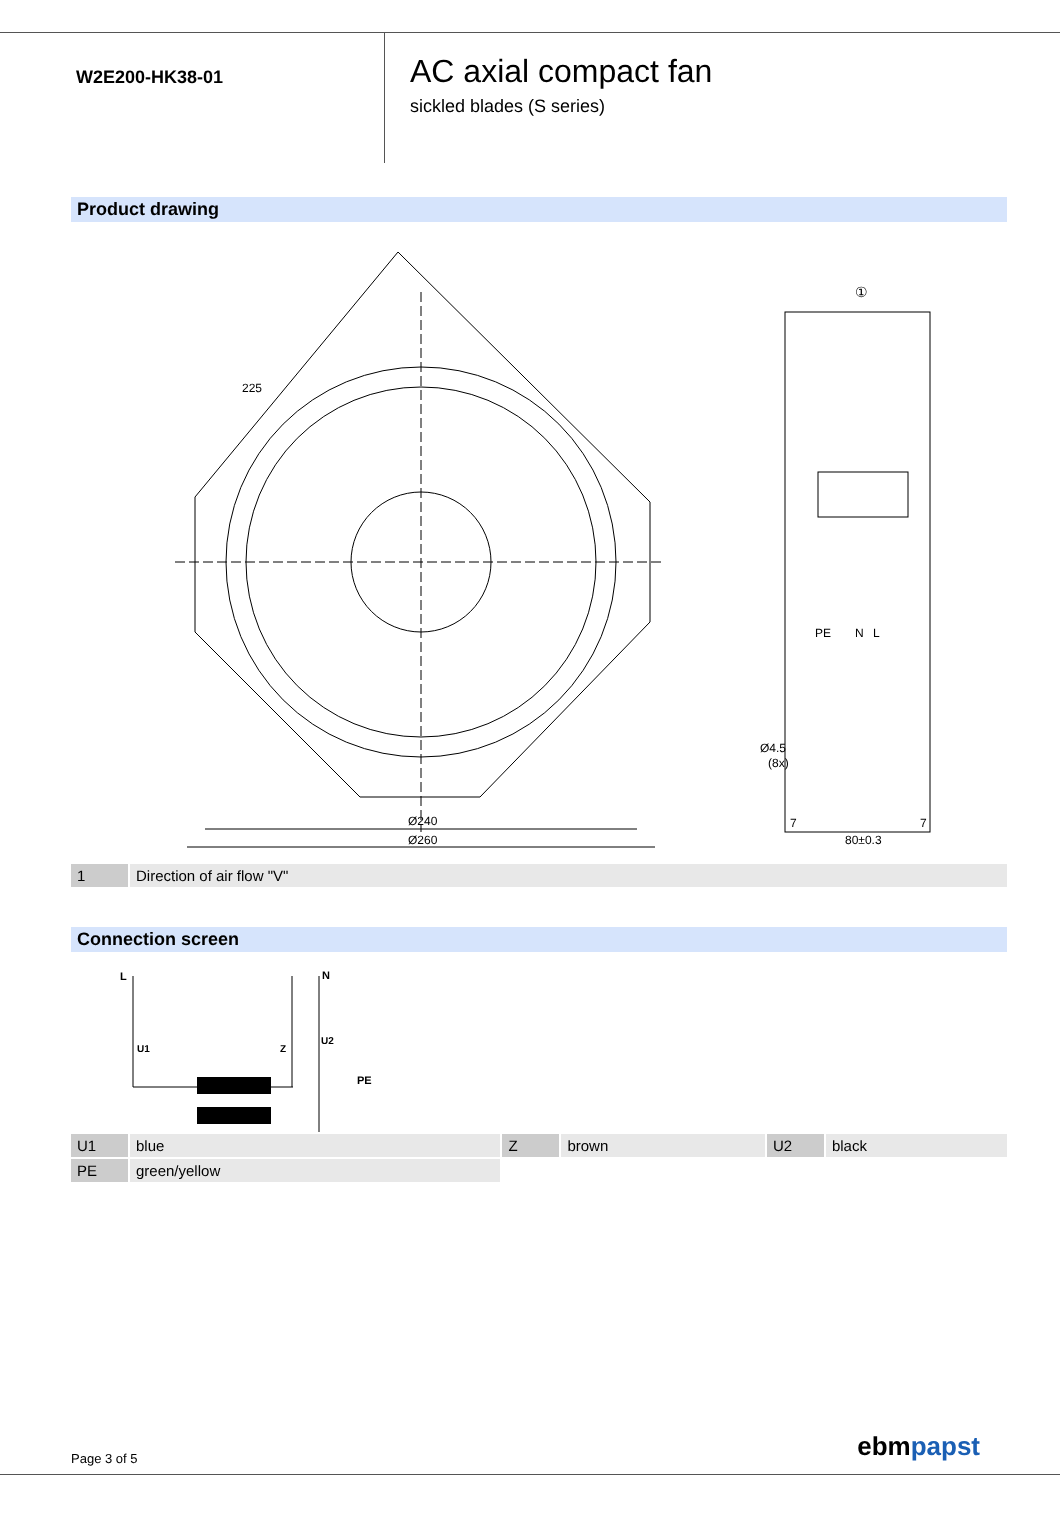W2E200-HK38-01
AC axial compact fan
sickled blades (S series)
Product drawing
Ø240
Ø260
225
①
PE
N
L
Ø4.5
(8x)
7
7
80±0.3
| 1 | Direction of air flow "V" |
Connection screen
L
N
U1
Z
U2
PE
| U1 | blue | Z | brown | U2 | black |
| PE | green/yellow | | | | |
Page 3 of 5 ebmpapst